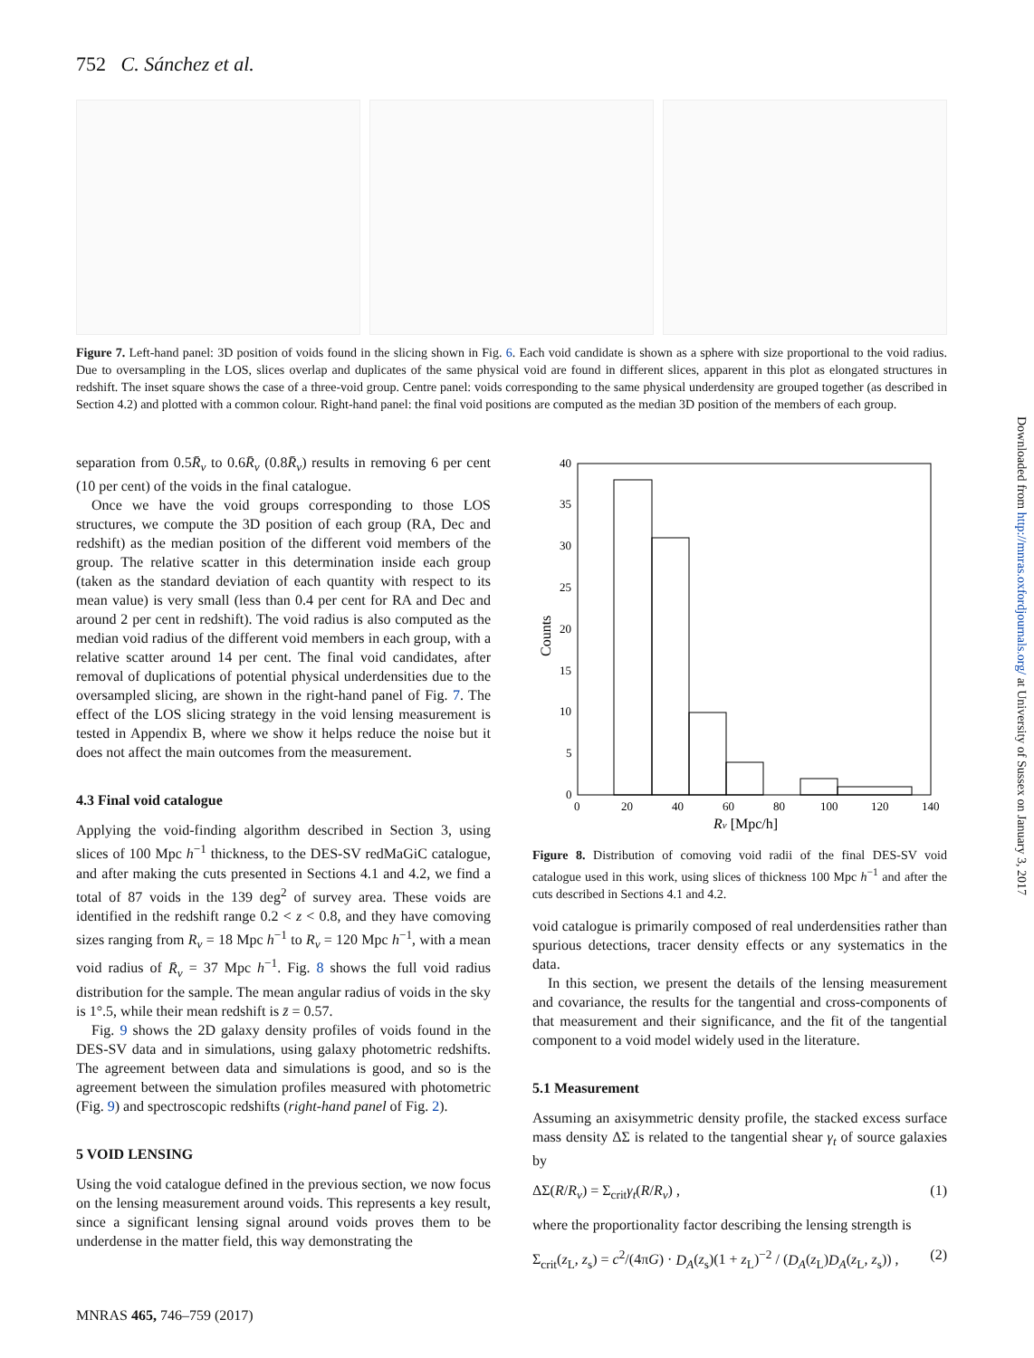752 C. Sánchez et al.
Figure 7. Left-hand panel: 3D position of voids found in the slicing shown in Fig. 6. Each void candidate is shown as a sphere with size proportional to the void radius. Due to oversampling in the LOS, slices overlap and duplicates of the same physical void are found in different slices, apparent in this plot as elongated structures in redshift. The inset square shows the case of a three-void group. Centre panel: voids corresponding to the same physical underdensity are grouped together (as described in Section 4.2) and plotted with a common colour. Right-hand panel: the final void positions are computed as the median 3D position of the members of each group.
separation from 0.5R̄<sub>v</sub> to 0.6R̄<sub>v</sub> (0.8R̄<sub>v</sub>) results in removing 6 per cent (10 per cent) of the voids in the final catalogue.
Once we have the void groups corresponding to those LOS structures, we compute the 3D position of each group (RA, Dec and redshift) as the median position of the different void members of the group. The relative scatter in this determination inside each group (taken as the standard deviation of each quantity with respect to its mean value) is very small (less than 0.4 per cent for RA and Dec and around 2 per cent in redshift). The void radius is also computed as the median void radius of the different void members in each group, with a relative scatter around 14 per cent. The final void candidates, after removal of duplications of potential physical underdensities due to the oversampled slicing, are shown in the right-hand panel of Fig. 7. The effect of the LOS slicing strategy in the void lensing measurement is tested in Appendix B, where we show it helps reduce the noise but it does not affect the main outcomes from the measurement.
4.3 Final void catalogue
Applying the void-finding algorithm described in Section 3, using slices of 100 Mpc h<sup>−1</sup> thickness, to the DES-SV redMaGiC catalogue, and after making the cuts presented in Sections 4.1 and 4.2, we find a total of 87 voids in the 139 deg<sup>2</sup> of survey area. These voids are identified in the redshift range 0.2 < z < 0.8, and they have comoving sizes ranging from R<sub>v</sub> = 18 Mpc h<sup>−1</sup> to R<sub>v</sub> = 120 Mpc h<sup>−1</sup>, with a mean void radius of R̄<sub>v</sub> = 37 Mpc h<sup>−1</sup>. Fig. 8 shows the full void radius distribution for the sample. The mean angular radius of voids in the sky is 1°.5, while their mean redshift is z̄ = 0.57.
Fig. 9 shows the 2D galaxy density profiles of voids found in the DES-SV data and in simulations, using galaxy photometric redshifts. The agreement between data and simulations is good, and so is the agreement between the simulation profiles measured with photometric (Fig. 9) and spectroscopic redshifts (right-hand panel of Fig. 2).
5 VOID LENSING
Using the void catalogue defined in the previous section, we now focus on the lensing measurement around voids. This represents a key result, since a significant lensing signal around voids proves them to be underdense in the matter field, this way demonstrating the
40
35
30
25
20
15
10
5
0
0
20
40
60
80
100
120
140
Rv [Mpc/h]
Counts
Figure 8. Distribution of comoving void radii of the final DES-SV void catalogue used in this work, using slices of thickness 100 Mpc h<sup>−1</sup> and after the cuts described in Sections 4.1 and 4.2.
void catalogue is primarily composed of real underdensities rather than spurious detections, tracer density effects or any systematics in the data.
In this section, we present the details of the lensing measurement and covariance, the results for the tangential and cross-components of that measurement and their significance, and the fit of the tangential component to a void model widely used in the literature.
5.1 Measurement
Assuming an axisymmetric density profile, the stacked excess surface mass density ΔΣ is related to the tangential shear γ<sub>t</sub> of source galaxies by
ΔΣ(R/R<sub>v</sub>) = Σ<sub>crit</sub>γ<sub>t</sub>(R/R<sub>v</sub>) , (1)
where the proportionality factor describing the lensing strength is
Σ<sub>crit</sub>(z<sub>L</sub>, z<sub>s</sub>) = c<sup>2</sup>/(4πG) · D<sub>A</sub>(z<sub>s</sub>)(1 + z<sub>L</sub>)<sup>−2</sup> / (D<sub>A</sub>(z<sub>L</sub>)D<sub>A</sub>(z<sub>L</sub>, z<sub>s</sub>)) , (2)
Downloaded from http://mnras.oxfordjournals.org/ at University of Sussex on January 3, 2017
MNRAS 465, 746–759 (2017)